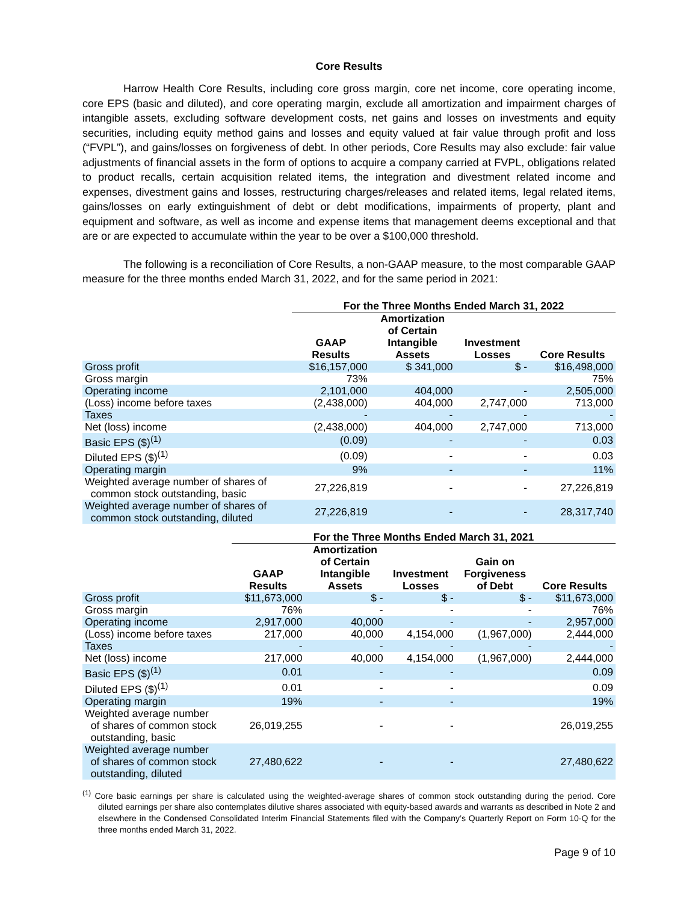Core Results
Harrow Health Core Results, including core gross margin, core net income, core operating income, core EPS (basic and diluted), and core operating margin, exclude all amortization and impairment charges of intangible assets, excluding software development costs, net gains and losses on investments and equity securities, including equity method gains and losses and equity valued at fair value through profit and loss (“FVPL”), and gains/losses on forgiveness of debt. In other periods, Core Results may also exclude: fair value adjustments of financial assets in the form of options to acquire a company carried at FVPL, obligations related to product recalls, certain acquisition related items, the integration and divestment related income and expenses, divestment gains and losses, restructuring charges/releases and related items, legal related items, gains/losses on early extinguishment of debt or debt modifications, impairments of property, plant and equipment and software, as well as income and expense items that management deems exceptional and that are or are expected to accumulate within the year to be over a $100,000 threshold.
The following is a reconciliation of Core Results, a non-GAAP measure, to the most comparable GAAP measure for the three months ended March 31, 2022, and for the same period in 2021:
| | For the Three Months Ended March 31, 2022 | | | |
| --- | --- | --- | --- | --- |
| | GAAP Results | Amortization of Certain Intangible Assets | Investment Losses | Core Results |
| Gross profit | $16,157,000 | $ 341,000 | $ - | $16,498,000 |
| Gross margin | 73% | | | 75% |
| Operating income | 2,101,000 | 404,000 | - | 2,505,000 |
| (Loss) income before taxes | (2,438,000) | 404,000 | 2,747,000 | 713,000 |
| Taxes | - | - | - | - |
| Net (loss) income | (2,438,000) | 404,000 | 2,747,000 | 713,000 |
| Basic EPS ($)<sup>(1)</sup> | (0.09) | - | - | 0.03 |
| Diluted EPS ($)<sup>(1)</sup> | (0.09) | - | - | 0.03 |
| Operating margin | 9% | - | - | 11% |
| Weighted average number of shares of common stock outstanding, basic | 27,226,819 | - | - | 27,226,819 |
| Weighted average number of shares of common stock outstanding, diluted | 27,226,819 | - | - | 28,317,740 |
| | For the Three Months Ended March 31, 2021 | | | | |
| --- | --- | --- | --- | --- | --- |
| | GAAP Results | Amortization of Certain Intangible Assets | Investment Losses | Gain on Forgiveness of Debt | Core Results |
| Gross profit | $11,673,000 | $ - | $ - | $ - | $11,673,000 |
| Gross margin | 76% | - | - | - | 76% |
| Operating income | 2,917,000 | 40,000 | - | - | 2,957,000 |
| (Loss) income before taxes | 217,000 | 40,000 | 4,154,000 | (1,967,000) | 2,444,000 |
| Taxes | - | - | - | - | - |
| Net (loss) income | 217,000 | 40,000 | 4,154,000 | (1,967,000) | 2,444,000 |
| Basic EPS ($)<sup>(1)</sup> | 0.01 | - | - | | 0.09 |
| Diluted EPS ($)<sup>(1)</sup> | 0.01 | - | - | | 0.09 |
| Operating margin | 19% | - | - | | 19% |
| Weighted average number of shares of common stock outstanding, basic | 26,019,255 | - | - | | 26,019,255 |
| Weighted average number of shares of common stock outstanding, diluted | 27,480,622 | - | - | | 27,480,622 |
<sup>(1)</sup> Core basic earnings per share is calculated using the weighted-average shares of common stock outstanding during the period. Core diluted earnings per share also contemplates dilutive shares associated with equity-based awards and warrants as described in Note 2 and elsewhere in the Condensed Consolidated Interim Financial Statements filed with the Company’s Quarterly Report on Form 10-Q for the three months ended March 31, 2022.
Page 9 of 10